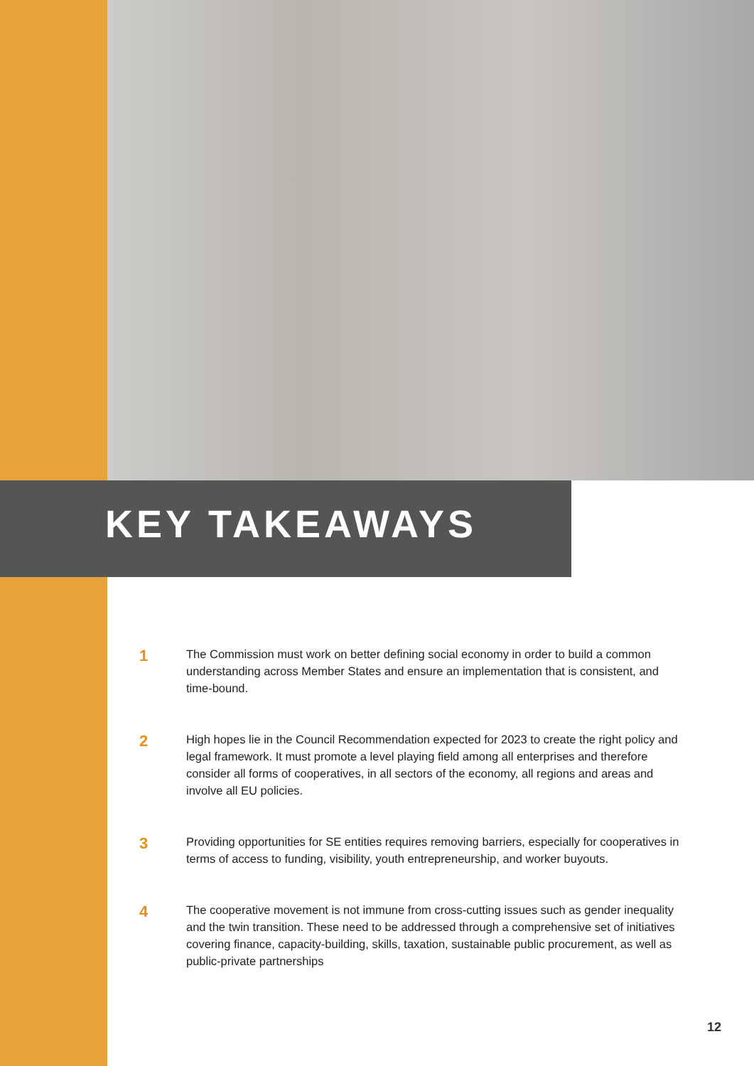KEY TAKEAWAYS
1
The Commission must work on better defining social economy in order to build a common understanding across Member States and ensure an implementation that is consistent, and time-bound.
2
High hopes lie in the Council Recommendation expected for 2023 to create the right policy and legal framework. It must promote a level playing field among all enterprises and therefore consider all forms of cooperatives, in all sectors of the economy, all regions and areas and involve all EU policies.
3
Providing opportunities for SE entities requires removing barriers, especially for cooperatives in terms of access to funding, visibility, youth entrepreneurship, and worker buyouts.
4
The cooperative movement is not immune from cross-cutting issues such as gender inequality and the twin transition. These need to be addressed through a comprehensive set of initiatives covering finance, capacity-building, skills, taxation, sustainable public procurement, as well as public-private partnerships
12